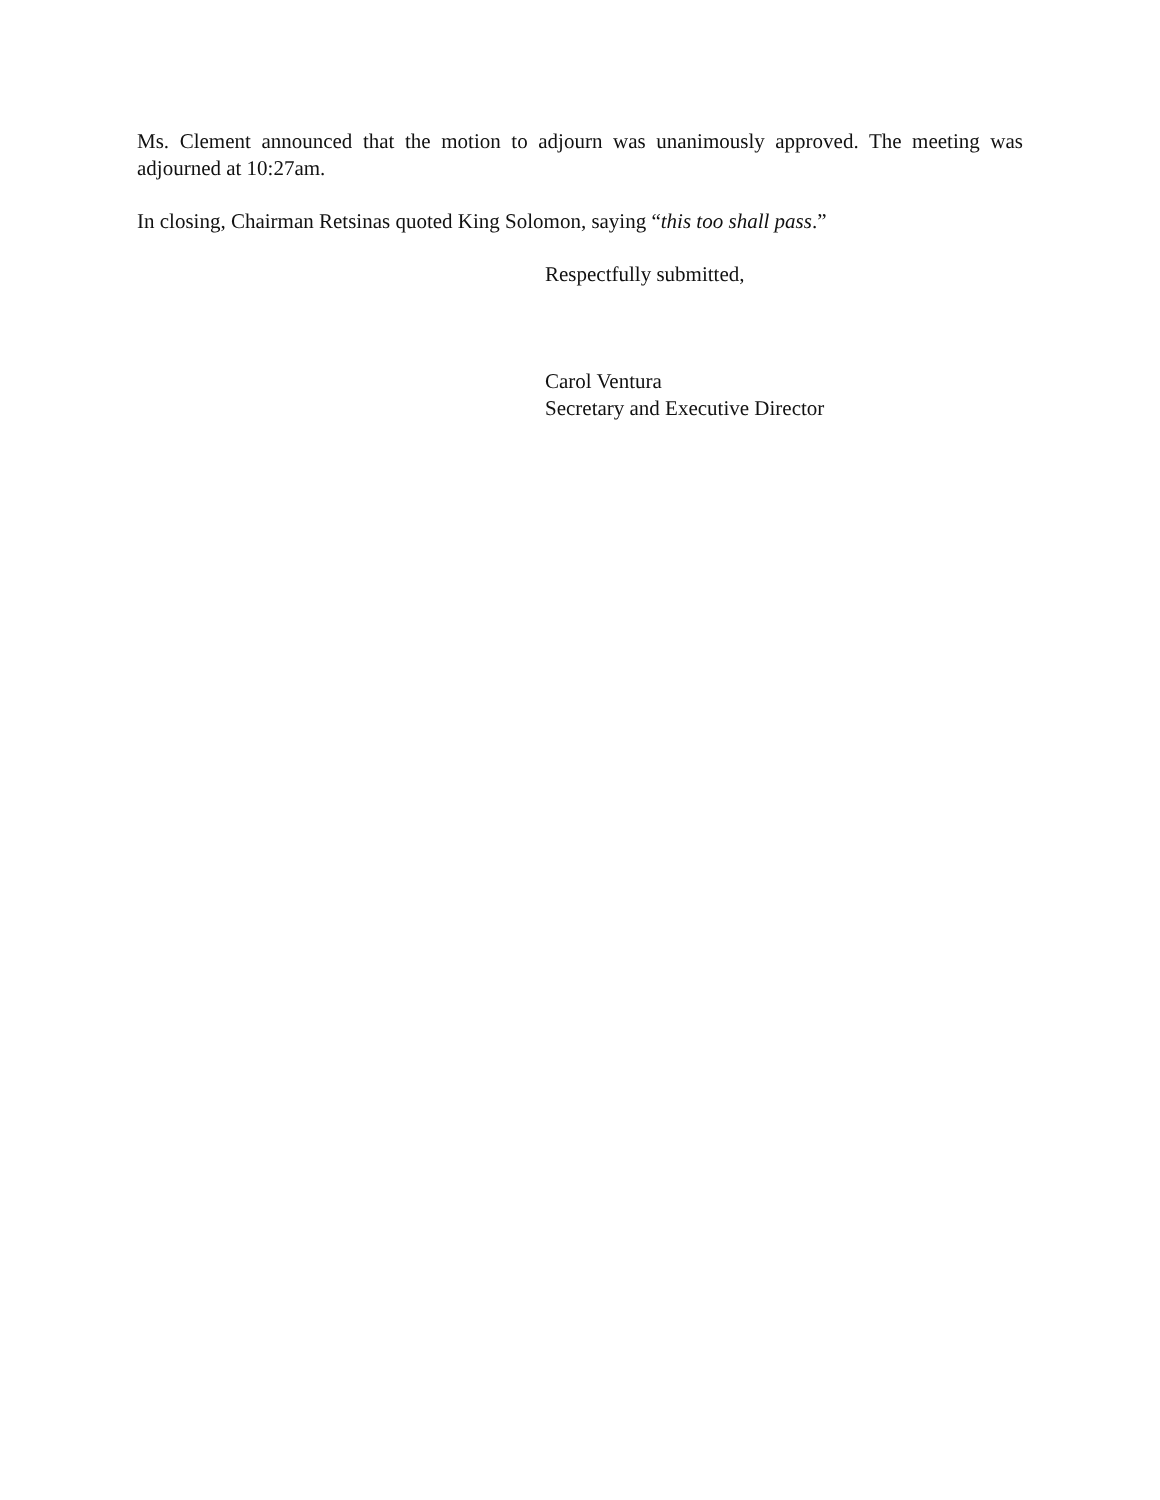Ms. Clement announced that the motion to adjourn was unanimously approved. The meeting was adjourned at 10:27am.
In closing, Chairman Retsinas quoted King Solomon, saying “this too shall pass.”
Respectfully submitted,
Carol Ventura
Secretary and Executive Director